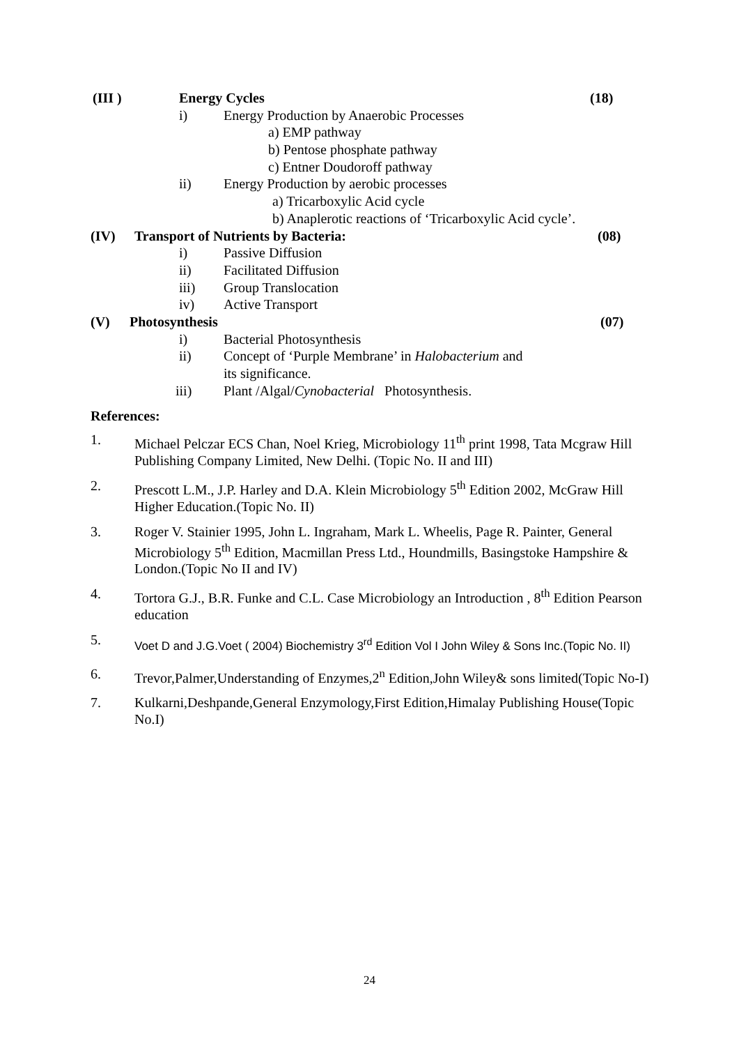(III ) Energy Cycles (18)
i) Energy Production by Anaerobic Processes
a) EMP pathway
b) Pentose phosphate pathway
c) Entner Doudoroff pathway
ii) Energy Production by aerobic processes
a) Tricarboxylic Acid cycle
b) Anaplerotic reactions of ‘Tricarboxylic Acid cycle’.
(IV) Transport of Nutrients by Bacteria: (08)
i) Passive Diffusion
ii) Facilitated Diffusion
iii) Group Translocation
iv) Active Transport
(V) Photosynthesis (07)
i) Bacterial Photosynthesis
ii) Concept of ‘Purple Membrane’ in Halobacterium and
its significance.
iii) Plant /Algal/Cynobacterial Photosynthesis.
References:
1. Michael Pelczar ECS Chan, Noel Krieg, Microbiology 11<sup>th</sup> print 1998, Tata Mcgraw Hill Publishing Company Limited, New Delhi. (Topic No. II and III)
2. Prescott L.M., J.P. Harley and D.A. Klein Microbiology 5<sup>th</sup> Edition 2002, McGraw Hill Higher Education.(Topic No. II)
3. Roger V. Stainier 1995, John L. Ingraham, Mark L. Wheelis, Page R. Painter, General Microbiology 5<sup>th</sup> Edition, Macmillan Press Ltd., Houndmills, Basingstoke Hampshire & London.(Topic No II and IV)
4. Tortora G.J., B.R. Funke and C.L. Case Microbiology an Introduction , 8<sup>th</sup> Edition Pearson education
5. Voet D and J.G.Voet ( 2004) Biochemistry 3<sup>rd</sup> Edition Vol I John Wiley & Sons Inc.(Topic No. II)
6. Trevor,Palmer,Understanding of Enzymes,2<sup>n</sup> Edition,John Wiley& sons limited(Topic No-I)
7. Kulkarni,Deshpande,General Enzymology,First Edition,Himalay Publishing House(Topic No.I)
24